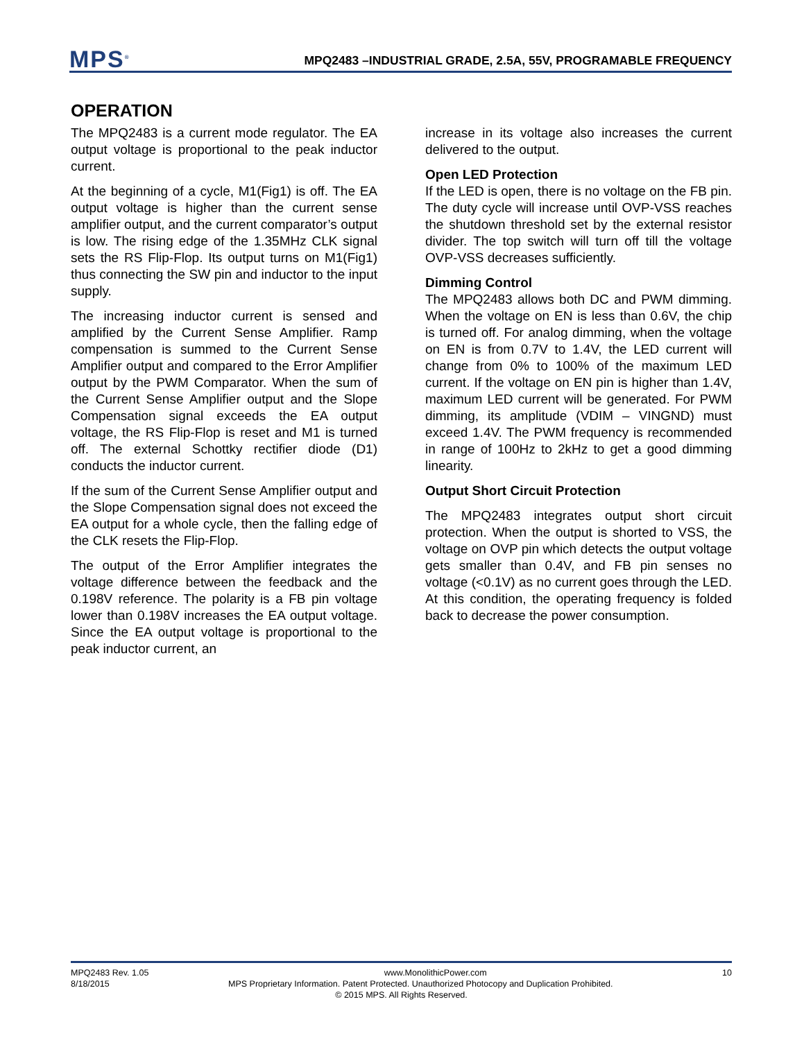MPS<sup>®</sup>
MPQ2483 –INDUSTRIAL GRADE, 2.5A, 55V, PROGRAMABLE FREQUENCY
OPERATION
The MPQ2483 is a current mode regulator. The EA output voltage is proportional to the peak inductor current.
At the beginning of a cycle, M1(Fig1) is off. The EA output voltage is higher than the current sense amplifier output, and the current comparator’s output is low. The rising edge of the 1.35MHz CLK signal sets the RS Flip-Flop. Its output turns on M1(Fig1) thus connecting the SW pin and inductor to the input supply.
The increasing inductor current is sensed and amplified by the Current Sense Amplifier. Ramp compensation is summed to the Current Sense Amplifier output and compared to the Error Amplifier output by the PWM Comparator. When the sum of the Current Sense Amplifier output and the Slope Compensation signal exceeds the EA output voltage, the RS Flip-Flop is reset and M1 is turned off. The external Schottky rectifier diode (D1) conducts the inductor current.
If the sum of the Current Sense Amplifier output and the Slope Compensation signal does not exceed the EA output for a whole cycle, then the falling edge of the CLK resets the Flip-Flop.
The output of the Error Amplifier integrates the voltage difference between the feedback and the 0.198V reference. The polarity is a FB pin voltage lower than 0.198V increases the EA output voltage. Since the EA output voltage is proportional to the peak inductor current, an
increase in its voltage also increases the current delivered to the output.
Open LED Protection
If the LED is open, there is no voltage on the FB pin. The duty cycle will increase until OVP-VSS reaches the shutdown threshold set by the external resistor divider. The top switch will turn off till the voltage OVP-VSS decreases sufficiently.
Dimming Control
The MPQ2483 allows both DC and PWM dimming. When the voltage on EN is less than 0.6V, the chip is turned off. For analog dimming, when the voltage on EN is from 0.7V to 1.4V, the LED current will change from 0% to 100% of the maximum LED current. If the voltage on EN pin is higher than 1.4V, maximum LED current will be generated. For PWM dimming, its amplitude (VDIM – VINGND) must exceed 1.4V. The PWM frequency is recommended in range of 100Hz to 2kHz to get a good dimming linearity.
Output Short Circuit Protection
The MPQ2483 integrates output short circuit protection. When the output is shorted to VSS, the voltage on OVP pin which detects the output voltage gets smaller than 0.4V, and FB pin senses no voltage (<0.1V) as no current goes through the LED. At this condition, the operating frequency is folded back to decrease the power consumption.
MPQ2483 Rev. 1.05 www.MonolithicPower.com 10
8/18/2015 MPS Proprietary Information. Patent Protected. Unauthorized Photocopy and Duplication Prohibited.
© 2015 MPS. All Rights Reserved.